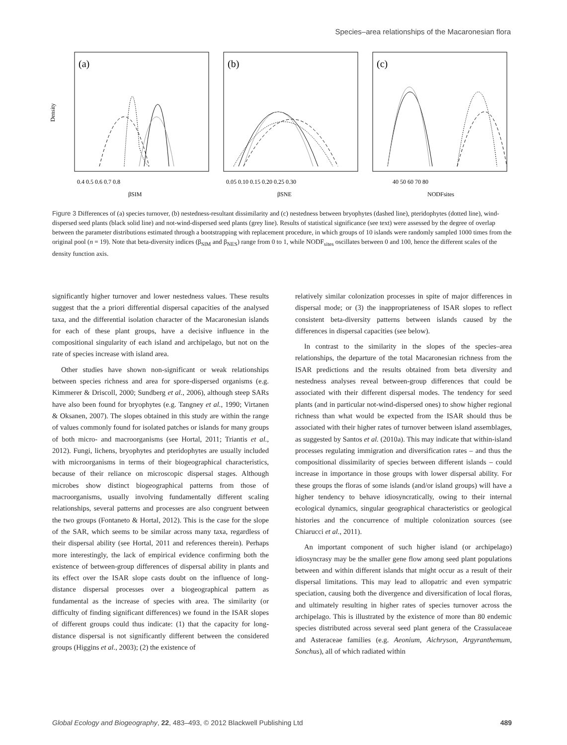Species–area relationships of the Macaronesian flora
(a)
(b)
(c)
Density
βSIM
βSNE
NODFsites
0.4 0.5 0.6 0.7 0.8
0.05 0.10 0.15 0.20 0.25 0.30
40 50 60 70 80
Figure 3 Differences of (a) species turnover, (b) nestedness-resultant dissimilarity and (c) nestedness between bryophytes (dashed line), pteridophytes (dotted line), wind-dispersed seed plants (black solid line) and not-wind-dispersed seed plants (grey line). Results of statistical significance (see text) were assessed by the degree of overlap between the parameter distributions estimated through a bootstrapping with replacement procedure, in which groups of 10 islands were randomly sampled 1000 times from the original pool (n = 19). Note that beta-diversity indices (β<sub>SIM</sub> and β<sub>NES</sub>) range from 0 to 1, while NODF<sub>sites</sub> oscillates between 0 and 100, hence the different scales of the density function axis.
significantly higher turnover and lower nestedness values. These results suggest that the a priori differential dispersal capacities of the analysed taxa, and the differential isolation character of the Macaronesian islands for each of these plant groups, have a decisive influence in the compositional singularity of each island and archipelago, but not on the rate of species increase with island area.
Other studies have shown non-significant or weak relationships between species richness and area for spore-dispersed organisms (e.g. Kimmerer & Driscoll, 2000; Sundberg et al., 2006), although steep SARs have also been found for bryophytes (e.g. Tangney et al., 1990; Virtanen & Oksanen, 2007). The slopes obtained in this study are within the range of values commonly found for isolated patches or islands for many groups of both micro- and macroorganisms (see Hortal, 2011; Triantis et al., 2012). Fungi, lichens, bryophytes and pteridophytes are usually included with microorganisms in terms of their biogeographical characteristics, because of their reliance on microscopic dispersal stages. Although microbes show distinct biogeographical patterns from those of macroorganisms, usually involving fundamentally different scaling relationships, several patterns and processes are also congruent between the two groups (Fontaneto & Hortal, 2012). This is the case for the slope of the SAR, which seems to be similar across many taxa, regardless of their dispersal ability (see Hortal, 2011 and references therein). Perhaps more interestingly, the lack of empirical evidence confirming both the existence of between-group differences of dispersal ability in plants and its effect over the ISAR slope casts doubt on the influence of long-distance dispersal processes over a biogeographical pattern as fundamental as the increase of species with area. The similarity (or difficulty of finding significant differences) we found in the ISAR slopes of different groups could thus indicate: (1) that the capacity for long-distance dispersal is not significantly different between the considered groups (Higgins et al., 2003); (2) the existence of
relatively similar colonization processes in spite of major differences in dispersal mode; or (3) the inappropriateness of ISAR slopes to reflect consistent beta-diversity patterns between islands caused by the differences in dispersal capacities (see below).
In contrast to the similarity in the slopes of the species–area relationships, the departure of the total Macaronesian richness from the ISAR predictions and the results obtained from beta diversity and nestedness analyses reveal between-group differences that could be associated with their different dispersal modes. The tendency for seed plants (and in particular not-wind-dispersed ones) to show higher regional richness than what would be expected from the ISAR should thus be associated with their higher rates of turnover between island assemblages, as suggested by Santos et al. (2010a). This may indicate that within-island processes regulating immigration and diversification rates – and thus the compositional dissimilarity of species between different islands – could increase in importance in those groups with lower dispersal ability. For these groups the floras of some islands (and/or island groups) will have a higher tendency to behave idiosyncratically, owing to their internal ecological dynamics, singular geographical characteristics or geological histories and the concurrence of multiple colonization sources (see Chiarucci et al., 2011).
An important component of such higher island (or archipelago) idiosyncrasy may be the smaller gene flow among seed plant populations between and within different islands that might occur as a result of their dispersal limitations. This may lead to allopatric and even sympatric speciation, causing both the divergence and diversification of local floras, and ultimately resulting in higher rates of species turnover across the archipelago. This is illustrated by the existence of more than 80 endemic species distributed across several seed plant genera of the Crassulaceae and Asteraceae families (e.g. Aeonium, Aichryson, Argyranthemum, Sonchus), all of which radiated within
Global Ecology and Biogeography, 22, 483–493, © 2012 Blackwell Publishing Ltd 489